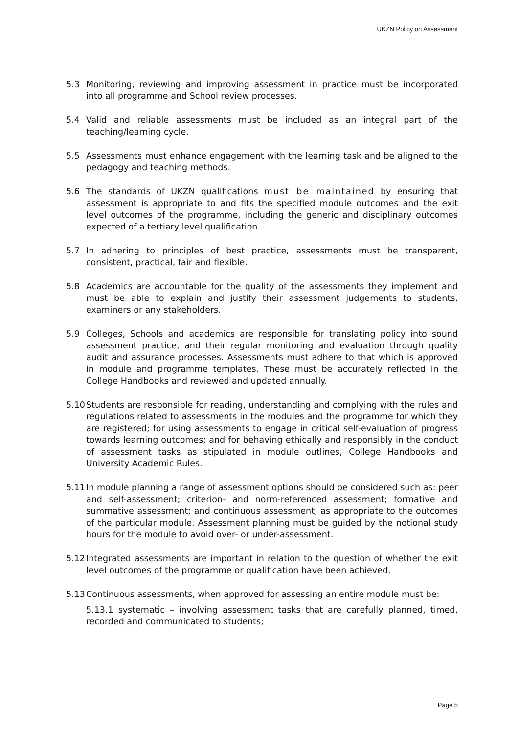UKZN Policy on Assessment
5.3 Monitoring, reviewing and improving assessment in practice must be incorporated into all programme and School review processes.
5.4 Valid and reliable assessments must be included as an integral part of the teaching/learning cycle.
5.5 Assessments must enhance engagement with the learning task and be aligned to the pedagogy and teaching methods.
5.6 The standards of UKZN qualifications must be maintained by ensuring that assessment is appropriate to and fits the specified module outcomes and the exit level outcomes of the programme, including the generic and disciplinary outcomes expected of a tertiary level qualification.
5.7 In adhering to principles of best practice, assessments must be transparent, consistent, practical, fair and flexible.
5.8 Academics are accountable for the quality of the assessments they implement and must be able to explain and justify their assessment judgements to students, examiners or any stakeholders.
5.9 Colleges, Schools and academics are responsible for translating policy into sound assessment practice, and their regular monitoring and evaluation through quality audit and assurance processes. Assessments must adhere to that which is approved in module and programme templates. These must be accurately reflected in the College Handbooks and reviewed and updated annually.
5.10
Students are responsible for reading, understanding and complying with the rules and regulations related to assessments in the modules and the programme for which they are registered; for using assessments to engage in critical self-evaluation of progress towards learning outcomes; and for behaving ethically and responsibly in the conduct of assessment tasks as stipulated in module outlines, College Handbooks and University Academic Rules.
5.11
In module planning a range of assessment options should be considered such as: peer and self-assessment; criterion- and norm-referenced assessment; formative and summative assessment; and continuous assessment, as appropriate to the outcomes of the particular module. Assessment planning must be guided by the notional study hours for the module to avoid over- or under-assessment.
5.12
Integrated assessments are important in relation to the question of whether the exit level outcomes of the programme or qualification have been achieved.
5.13
Continuous assessments, when approved for assessing an entire module must be:
5.13.1 systematic – involving assessment tasks that are carefully planned, timed, recorded and communicated to students;
Page 5